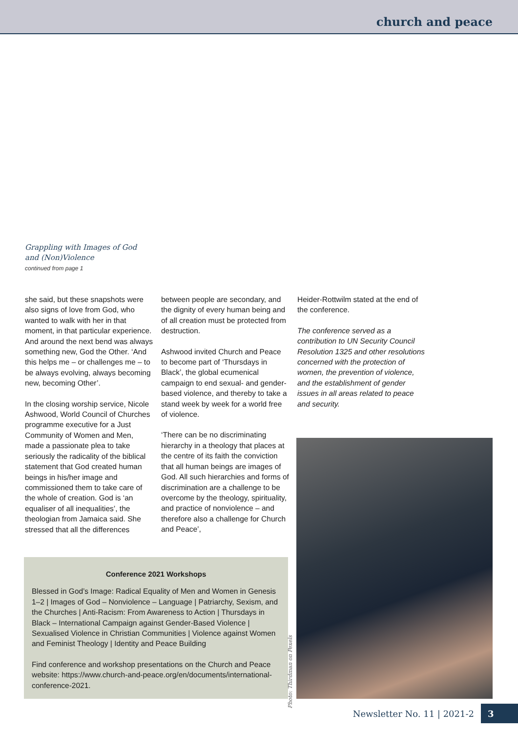church and peace
Grappling with Images of God
and (Non)Violence
continued from page 1
she said, but these snapshots were also signs of love from God, who wanted to walk with her in that moment, in that particular experience. And around the next bend was always something new, God the Other. ‘And this helps me – or challenges me – to be always evolving, always becoming new, becoming Other’.
In the closing worship service, Nicole Ashwood, World Council of Churches programme executive for a Just Community of Women and Men, made a passionate plea to take seriously the radicality of the biblical statement that God created human beings in his/her image and commissioned them to take care of the whole of creation. God is ‘an equaliser of all inequalities’, the theologian from Jamaica said. She stressed that all the differences
between people are secondary, and the dignity of every human being and of all creation must be protected from destruction.
Ashwood invited Church and Peace to become part of ‘Thursdays in Black’, the global ecumenical campaign to end sexual- and gender-based violence, and thereby to take a stand week by week for a world free of violence.
‘There can be no discriminating hierarchy in a theology that places at the centre of its faith the conviction that all human beings are images of God. All such hierarchies and forms of discrimination are a challenge to be overcome by the theology, spirituality, and practice of nonviolence – and therefore also a challenge for Church and Peace’,
Heider-Rottwilm stated at the end of the conference.
The conference served as a contribution to UN Security Council Resolution 1325 and other resolutions concerned with the protection of women, the prevention of violence, and the establishment of gender issues in all areas related to peace and security.
Conference 2021 Workshops
Blessed in God’s Image: Radical Equality of Men and Women in Genesis 1–2 | Images of God – Nonviolence – Language | Patriarchy, Sexism, and the Churches | Anti-Racism: From Awareness to Action | Thursdays in Black – International Campaign against Gender-Based Violence | Sexualised Violence in Christian Communities | Violence against Women and Feminist Theology | Identity and Peace Building
Find conference and workshop presentations on the Church and Peace website: https://www.church-and-peace.org/en/documents/international-conference-2021.
Photo: Thirdman on Pexels
Newsletter No. 11 | 2021-2 3